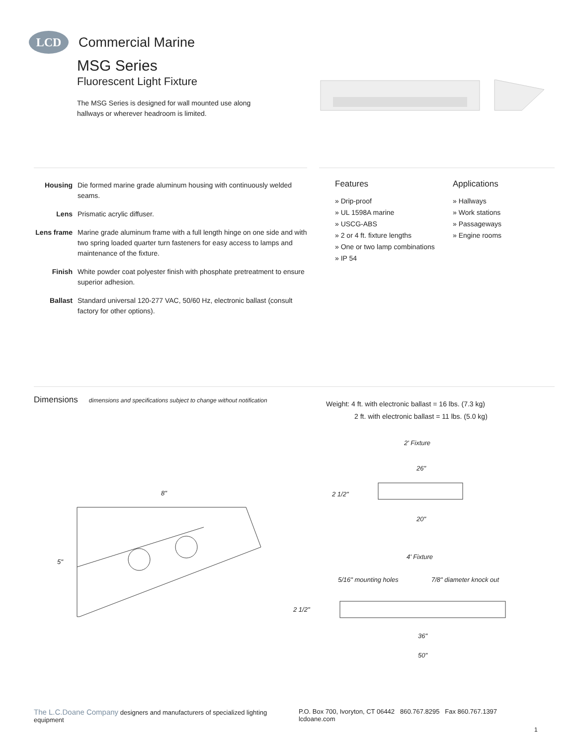LCD
Commercial Marine
MSG Series
Fluorescent Light Fixture
The MSG Series is designed for wall mounted use along hallways or wherever headroom is limited.
Housing Die formed marine grade aluminum housing with continuously welded seams.
Lens Prismatic acrylic diffuser.
Lens frame Marine grade aluminum frame with a full length hinge on one side and with two spring loaded quarter turn fasteners for easy access to lamps and maintenance of the fixture.
Finish White powder coat polyester finish with phosphate pretreatment to ensure superior adhesion.
Ballast Standard universal 120-277 VAC, 50/60 Hz, electronic ballast (consult factory for other options).
Features
» Drip-proof
» UL 1598A marine
» USCG-ABS
» 2 or 4 ft. fixture lengths
» One or two lamp combinations
» IP 54
Applications
» Hallways
» Work stations
» Passageways
» Engine rooms
Dimensions dimensions and specifications subject to change without notification
Weight: 4 ft. with electronic ballast = 16 lbs. (7.3 kg)
2 ft. with electronic ballast = 11 lbs. (5.0 kg)
8"
5"
2' Fixture
26"
2 1/2"
20"
4' Fixture
5/16" mounting holes 7/8" diameter knock out
2 1/2"
36"
50"
The L.C.Doane Company designers and manufacturers of specialized lighting equipment P.O. Box 700, Ivoryton, CT 06442 860.767.8295 Fax 860.767.1397 lcdoane.com
1